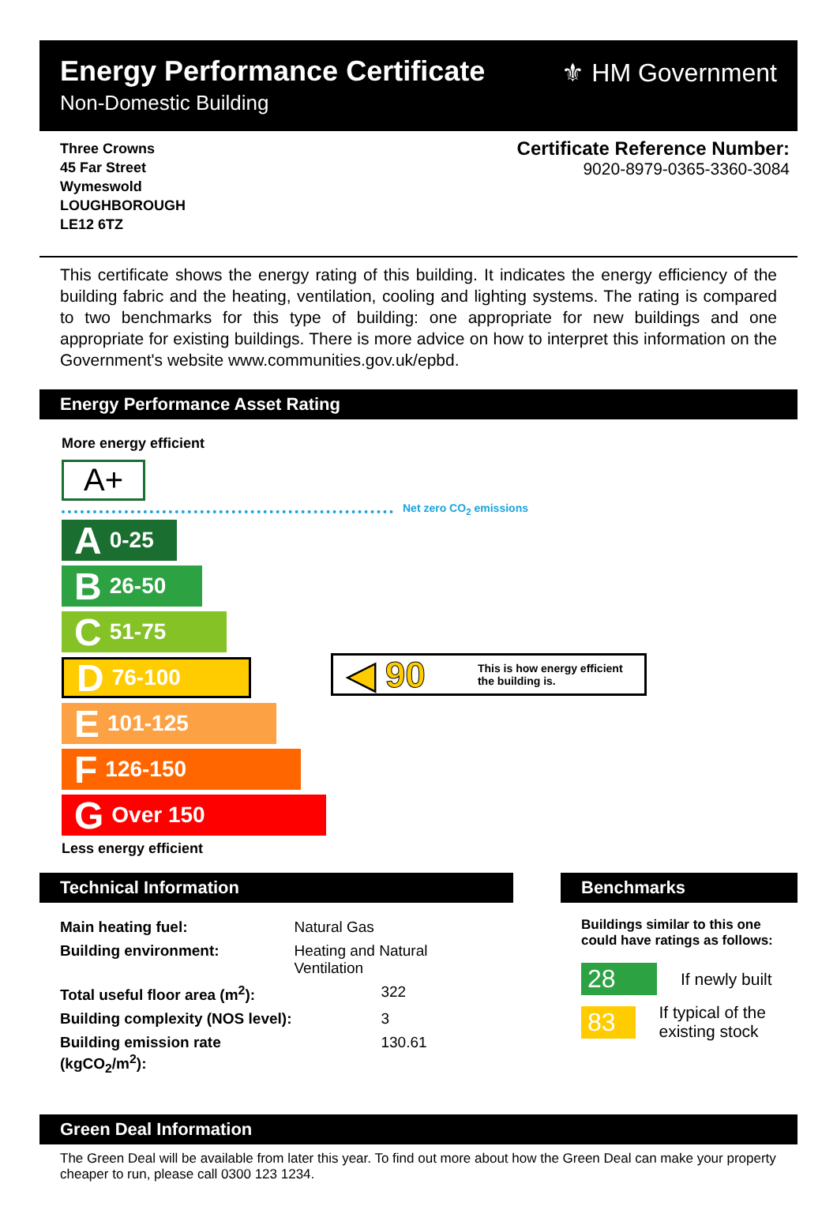Energy Performance Certificate
Non-Domestic Building
⚜ HM Government
Three Crowns
45 Far Street
Wymeswold
LOUGHBOROUGH
LE12 6TZ
Certificate Reference Number:
9020-8979-0365-3360-3084
This certificate shows the energy rating of this building. It indicates the energy efficiency of the building fabric and the heating, ventilation, cooling and lighting systems. The rating is compared to two benchmarks for this type of building: one appropriate for new buildings and one appropriate for existing buildings. There is more advice on how to interpret this information on the Government's website www.communities.gov.uk/epbd.
Energy Performance Asset Rating
More energy efficient
A+
Net zero CO<sub>2</sub> emissions
A 0-25
B 26-50
C 51-75
D 76-100
E 101-125
F 126-150
G Over 150
◀ 90 This is how energy efficient
the building is.
Less energy efficient
Technical Information
| Main heating fuel: | Natural Gas |
| Building environment: | Heating and Natural Ventilation |
| Total useful floor area (m<sup>2</sup>): | 322 |
| Building complexity (NOS level): | 3 |
| Building emission rate (kgCO<sub>2</sub>/m<sup>2</sup>): | 130.61 |
Benchmarks
Buildings similar to this one could have ratings as follows:
28 If newly built
83 If typical of the existing stock
Green Deal Information
The Green Deal will be available from later this year. To find out more about how the Green Deal can make your property cheaper to run, please call 0300 123 1234.